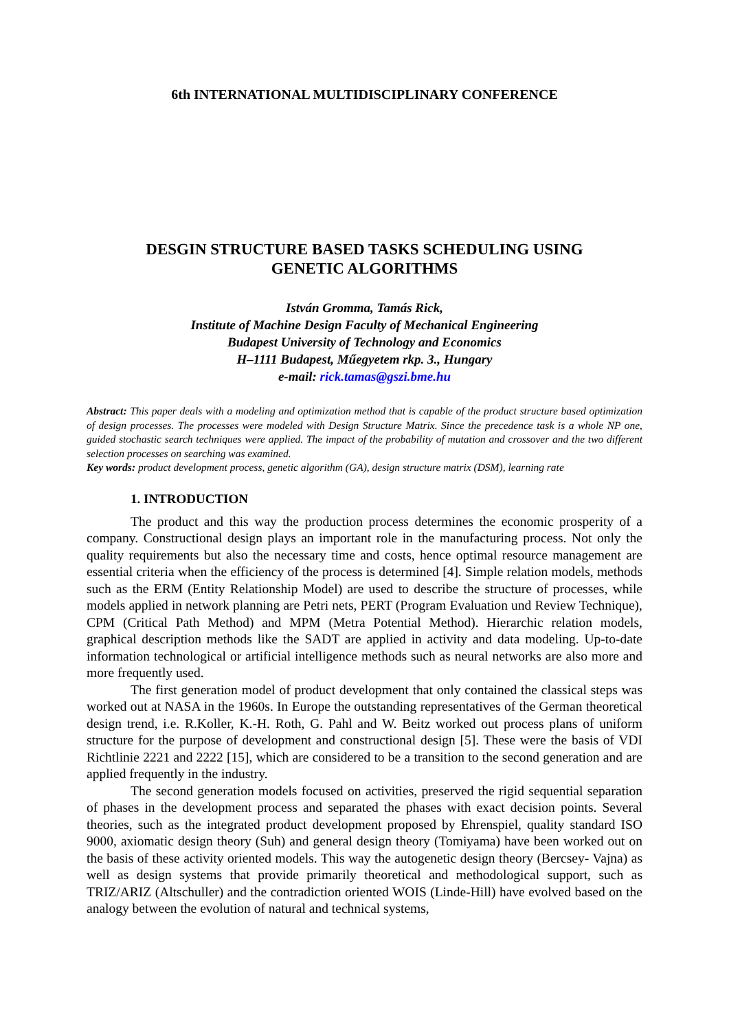6th INTERNATIONAL MULTIDISCIPLINARY CONFERENCE
DESGIN STRUCTURE BASED TASKS SCHEDULING USING
GENETIC ALGORITHMS
István Gromma, Tamás Rick,
Institute of Machine Design Faculty of Mechanical Engineering
Budapest University of Technology and Economics
H–1111 Budapest, Műegyetem rkp. 3., Hungary
e-mail: rick.tamas@gszi.bme.hu
Abstract: This paper deals with a modeling and optimization method that is capable of the product structure based optimization of design processes. The processes were modeled with Design Structure Matrix. Since the precedence task is a whole NP one, guided stochastic search techniques were applied. The impact of the probability of mutation and crossover and the two different selection processes on searching was examined.
Key words: product development process, genetic algorithm (GA), design structure matrix (DSM), learning rate
1. INTRODUCTION
The product and this way the production process determines the economic prosperity of a company. Constructional design plays an important role in the manufacturing process. Not only the quality requirements but also the necessary time and costs, hence optimal resource management are essential criteria when the efficiency of the process is determined [4]. Simple relation models, methods such as the ERM (Entity Relationship Model) are used to describe the structure of processes, while models applied in network planning are Petri nets, PERT (Program Evaluation und Review Technique), CPM (Critical Path Method) and MPM (Metra Potential Method). Hierarchic relation models, graphical description methods like the SADT are applied in activity and data modeling. Up-to-date information technological or artificial intelligence methods such as neural networks are also more and more frequently used.
The first generation model of product development that only contained the classical steps was worked out at NASA in the 1960s. In Europe the outstanding representatives of the German theoretical design trend, i.e. R.Koller, K.-H. Roth, G. Pahl and W. Beitz worked out process plans of uniform structure for the purpose of development and constructional design [5]. These were the basis of VDI Richtlinie 2221 and 2222 [15], which are considered to be a transition to the second generation and are applied frequently in the industry.
The second generation models focused on activities, preserved the rigid sequential separation of phases in the development process and separated the phases with exact decision points. Several theories, such as the integrated product development proposed by Ehrenspiel, quality standard ISO 9000, axiomatic design theory (Suh) and general design theory (Tomiyama) have been worked out on the basis of these activity oriented models. This way the autogenetic design theory (Bercsey- Vajna) as well as design systems that provide primarily theoretical and methodological support, such as TRIZ/ARIZ (Altschuller) and the contradiction oriented WOIS (Linde-Hill) have evolved based on the analogy between the evolution of natural and technical systems,